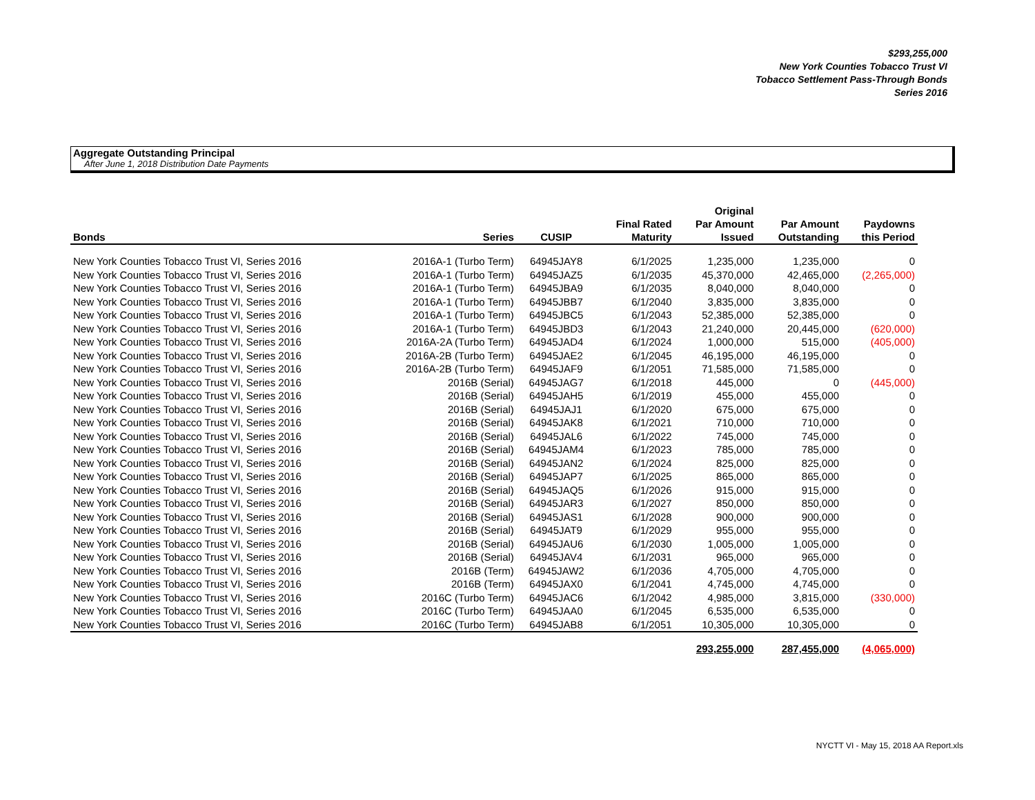$293,255,000
New York Counties Tobacco Trust VI
Tobacco Settlement Pass-Through Bonds
Series 2016
Aggregate Outstanding Principal
After June 1, 2018 Distribution Date Payments
| Bonds | Series | CUSIP | Final Rated Maturity | Original Par Amount Issued | Par Amount Outstanding | Paydowns this Period |
| --- | --- | --- | --- | --- | --- | --- |
| New York Counties Tobacco Trust VI, Series 2016 | 2016A-1 (Turbo Term) | 64945JAY8 | 6/1/2025 | 1,235,000 | 1,235,000 | 0 |
| New York Counties Tobacco Trust VI, Series 2016 | 2016A-1 (Turbo Term) | 64945JAZ5 | 6/1/2035 | 45,370,000 | 42,465,000 | (2,265,000) |
| New York Counties Tobacco Trust VI, Series 2016 | 2016A-1 (Turbo Term) | 64945JBA9 | 6/1/2035 | 8,040,000 | 8,040,000 | 0 |
| New York Counties Tobacco Trust VI, Series 2016 | 2016A-1 (Turbo Term) | 64945JBB7 | 6/1/2040 | 3,835,000 | 3,835,000 | 0 |
| New York Counties Tobacco Trust VI, Series 2016 | 2016A-1 (Turbo Term) | 64945JBC5 | 6/1/2043 | 52,385,000 | 52,385,000 | 0 |
| New York Counties Tobacco Trust VI, Series 2016 | 2016A-1 (Turbo Term) | 64945JBD3 | 6/1/2043 | 21,240,000 | 20,445,000 | (620,000) |
| New York Counties Tobacco Trust VI, Series 2016 | 2016A-2A (Turbo Term) | 64945JAD4 | 6/1/2024 | 1,000,000 | 515,000 | (405,000) |
| New York Counties Tobacco Trust VI, Series 2016 | 2016A-2B (Turbo Term) | 64945JAE2 | 6/1/2045 | 46,195,000 | 46,195,000 | 0 |
| New York Counties Tobacco Trust VI, Series 2016 | 2016A-2B (Turbo Term) | 64945JAF9 | 6/1/2051 | 71,585,000 | 71,585,000 | 0 |
| New York Counties Tobacco Trust VI, Series 2016 | 2016B (Serial) | 64945JAG7 | 6/1/2018 | 445,000 | 0 | (445,000) |
| New York Counties Tobacco Trust VI, Series 2016 | 2016B (Serial) | 64945JAH5 | 6/1/2019 | 455,000 | 455,000 | 0 |
| New York Counties Tobacco Trust VI, Series 2016 | 2016B (Serial) | 64945JAJ1 | 6/1/2020 | 675,000 | 675,000 | 0 |
| New York Counties Tobacco Trust VI, Series 2016 | 2016B (Serial) | 64945JAK8 | 6/1/2021 | 710,000 | 710,000 | 0 |
| New York Counties Tobacco Trust VI, Series 2016 | 2016B (Serial) | 64945JAL6 | 6/1/2022 | 745,000 | 745,000 | 0 |
| New York Counties Tobacco Trust VI, Series 2016 | 2016B (Serial) | 64945JAM4 | 6/1/2023 | 785,000 | 785,000 | 0 |
| New York Counties Tobacco Trust VI, Series 2016 | 2016B (Serial) | 64945JAN2 | 6/1/2024 | 825,000 | 825,000 | 0 |
| New York Counties Tobacco Trust VI, Series 2016 | 2016B (Serial) | 64945JAP7 | 6/1/2025 | 865,000 | 865,000 | 0 |
| New York Counties Tobacco Trust VI, Series 2016 | 2016B (Serial) | 64945JAQ5 | 6/1/2026 | 915,000 | 915,000 | 0 |
| New York Counties Tobacco Trust VI, Series 2016 | 2016B (Serial) | 64945JAR3 | 6/1/2027 | 850,000 | 850,000 | 0 |
| New York Counties Tobacco Trust VI, Series 2016 | 2016B (Serial) | 64945JAS1 | 6/1/2028 | 900,000 | 900,000 | 0 |
| New York Counties Tobacco Trust VI, Series 2016 | 2016B (Serial) | 64945JAT9 | 6/1/2029 | 955,000 | 955,000 | 0 |
| New York Counties Tobacco Trust VI, Series 2016 | 2016B (Serial) | 64945JAU6 | 6/1/2030 | 1,005,000 | 1,005,000 | 0 |
| New York Counties Tobacco Trust VI, Series 2016 | 2016B (Serial) | 64945JAV4 | 6/1/2031 | 965,000 | 965,000 | 0 |
| New York Counties Tobacco Trust VI, Series 2016 | 2016B (Term) | 64945JAW2 | 6/1/2036 | 4,705,000 | 4,705,000 | 0 |
| New York Counties Tobacco Trust VI, Series 2016 | 2016B (Term) | 64945JAX0 | 6/1/2041 | 4,745,000 | 4,745,000 | 0 |
| New York Counties Tobacco Trust VI, Series 2016 | 2016C (Turbo Term) | 64945JAC6 | 6/1/2042 | 4,985,000 | 3,815,000 | (330,000) |
| New York Counties Tobacco Trust VI, Series 2016 | 2016C (Turbo Term) | 64945JAA0 | 6/1/2045 | 6,535,000 | 6,535,000 | 0 |
| New York Counties Tobacco Trust VI, Series 2016 | 2016C (Turbo Term) | 64945JAB8 | 6/1/2051 | 10,305,000 | 10,305,000 | 0 |
| | | | | 293,255,000 | 287,455,000 | (4,065,000) |
NYCTT VI - May 15, 2018 AA Report.xls